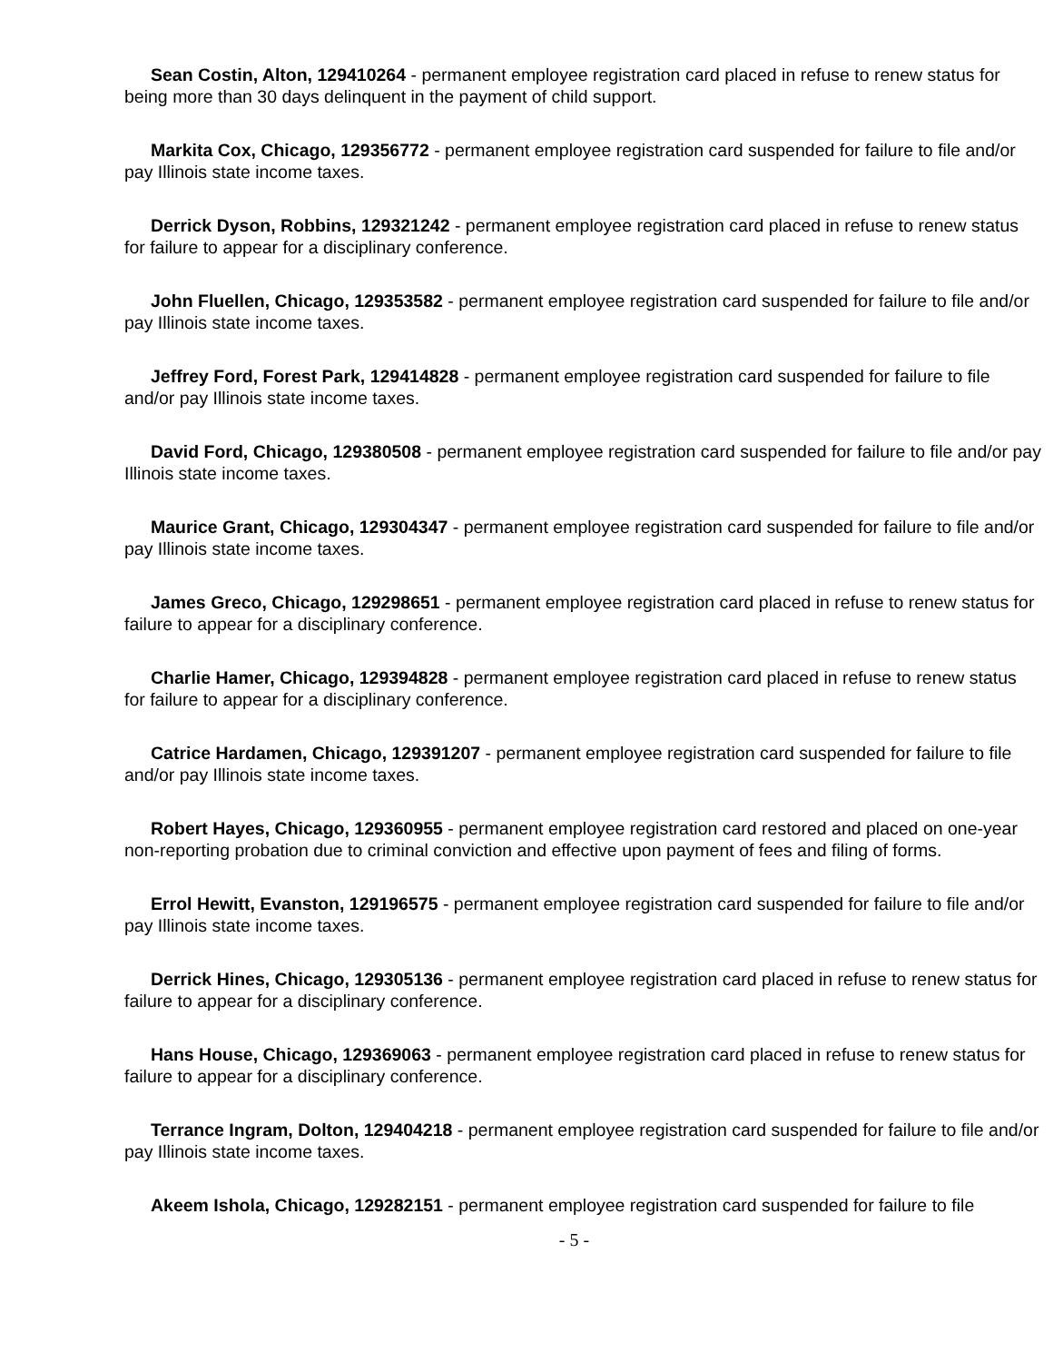Sean Costin, Alton, 129410264 - permanent employee registration card placed in refuse to renew status for being more than 30 days delinquent in the payment of child support.
Markita Cox, Chicago, 129356772 - permanent employee registration card suspended for failure to file and/or pay Illinois state income taxes.
Derrick Dyson, Robbins, 129321242 - permanent employee registration card placed in refuse to renew status for failure to appear for a disciplinary conference.
John Fluellen, Chicago, 129353582 - permanent employee registration card suspended for failure to file and/or pay Illinois state income taxes.
Jeffrey Ford, Forest Park, 129414828 - permanent employee registration card suspended for failure to file and/or pay Illinois state income taxes.
David Ford, Chicago, 129380508 - permanent employee registration card suspended for failure to file and/or pay Illinois state income taxes.
Maurice Grant, Chicago, 129304347 - permanent employee registration card suspended for failure to file and/or pay Illinois state income taxes.
James Greco, Chicago, 129298651 - permanent employee registration card placed in refuse to renew status for failure to appear for a disciplinary conference.
Charlie Hamer, Chicago, 129394828 - permanent employee registration card placed in refuse to renew status for failure to appear for a disciplinary conference.
Catrice Hardamen, Chicago, 129391207 - permanent employee registration card suspended for failure to file and/or pay Illinois state income taxes.
Robert Hayes, Chicago, 129360955 - permanent employee registration card restored and placed on one-year non-reporting probation due to criminal conviction and effective upon payment of fees and filing of forms.
Errol Hewitt, Evanston, 129196575 - permanent employee registration card suspended for failure to file and/or pay Illinois state income taxes.
Derrick Hines, Chicago, 129305136 - permanent employee registration card placed in refuse to renew status for failure to appear for a disciplinary conference.
Hans House, Chicago, 129369063 - permanent employee registration card placed in refuse to renew status for failure to appear for a disciplinary conference.
Terrance Ingram, Dolton, 129404218 - permanent employee registration card suspended for failure to file and/or pay Illinois state income taxes.
Akeem Ishola, Chicago, 129282151 - permanent employee registration card suspended for failure to file
- 5 -